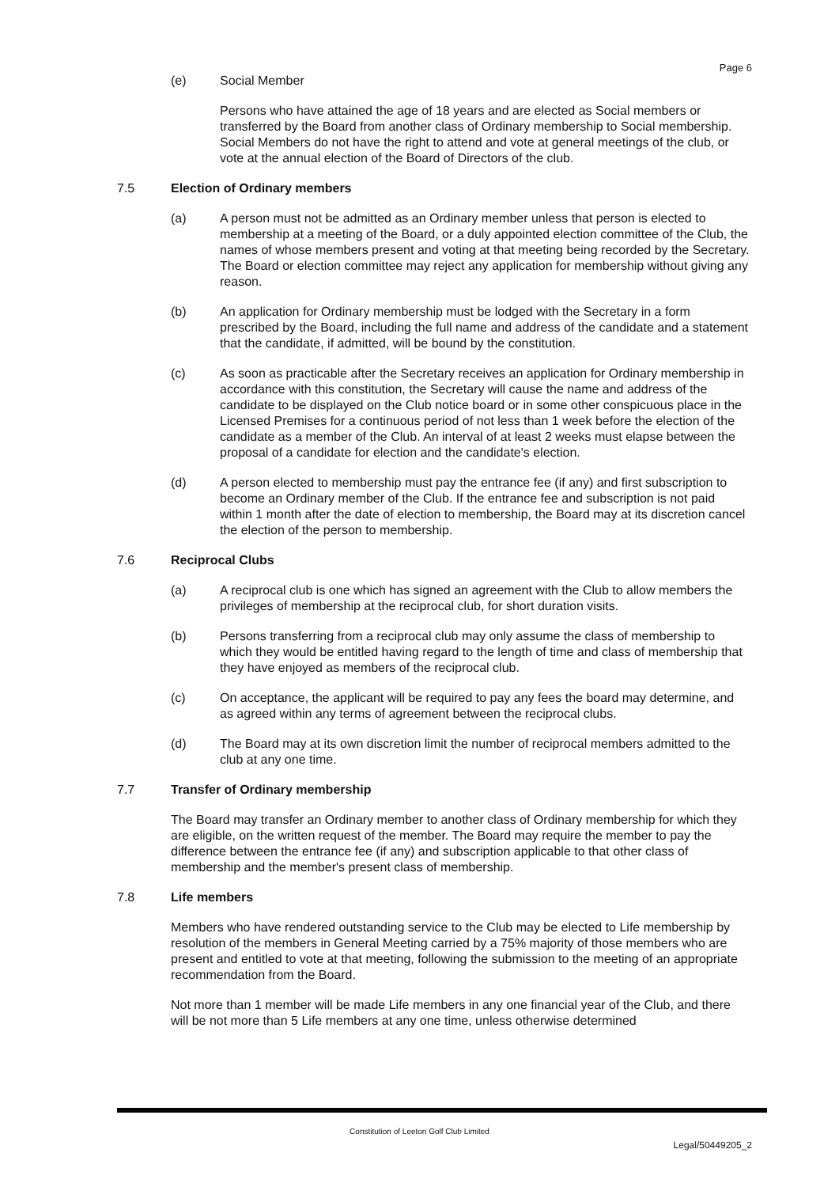Page 6
(e) Social Member
Persons who have attained the age of 18 years and are elected as Social members or transferred by the Board from another class of Ordinary membership to Social membership. Social Members do not have the right to attend and vote at general meetings of the club, or vote at the annual election of the Board of Directors of the club.
7.5 Election of Ordinary members
(a) A person must not be admitted as an Ordinary member unless that person is elected to membership at a meeting of the Board, or a duly appointed election committee of the Club, the names of whose members present and voting at that meeting being recorded by the Secretary. The Board or election committee may reject any application for membership without giving any reason.
(b) An application for Ordinary membership must be lodged with the Secretary in a form prescribed by the Board, including the full name and address of the candidate and a statement that the candidate, if admitted, will be bound by the constitution.
(c) As soon as practicable after the Secretary receives an application for Ordinary membership in accordance with this constitution, the Secretary will cause the name and address of the candidate to be displayed on the Club notice board or in some other conspicuous place in the Licensed Premises for a continuous period of not less than 1 week before the election of the candidate as a member of the Club. An interval of at least 2 weeks must elapse between the proposal of a candidate for election and the candidate's election.
(d) A person elected to membership must pay the entrance fee (if any) and first subscription to become an Ordinary member of the Club. If the entrance fee and subscription is not paid within 1 month after the date of election to membership, the Board may at its discretion cancel the election of the person to membership.
7.6 Reciprocal Clubs
(a) A reciprocal club is one which has signed an agreement with the Club to allow members the privileges of membership at the reciprocal club, for short duration visits.
(b) Persons transferring from a reciprocal club may only assume the class of membership to which they would be entitled having regard to the length of time and class of membership that they have enjoyed as members of the reciprocal club.
(c) On acceptance, the applicant will be required to pay any fees the board may determine, and as agreed within any terms of agreement between the reciprocal clubs.
(d) The Board may at its own discretion limit the number of reciprocal members admitted to the club at any one time.
7.7 Transfer of Ordinary membership
The Board may transfer an Ordinary member to another class of Ordinary membership for which they are eligible, on the written request of the member. The Board may require the member to pay the difference between the entrance fee (if any) and subscription applicable to that other class of membership and the member's present class of membership.
7.8 Life members
Members who have rendered outstanding service to the Club may be elected to Life membership by resolution of the members in General Meeting carried by a 75% majority of those members who are present and entitled to vote at that meeting, following the submission to the meeting of an appropriate recommendation from the Board.
Not more than 1 member will be made Life members in any one financial year of the Club, and there will be not more than 5 Life members at any one time, unless otherwise determined
Constitution of Leeton Golf Club Limited
Legal/50449205_2